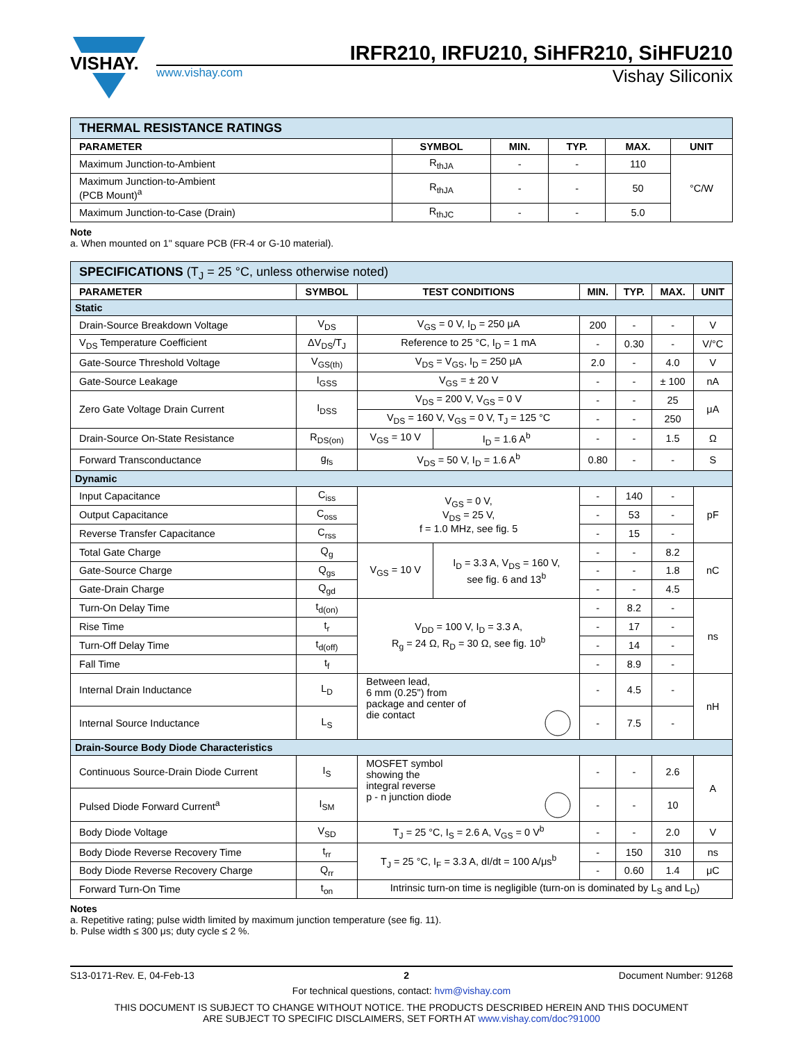VISHAY.
IRFR210, IRFU210, SiHFR210, SiHFU210
www.vishay.com
Vishay Siliconix
| THERMAL RESISTANCE RATINGS | | | | | |
| PARAMETER | SYMBOL | MIN. | TYP. | MAX. | UNIT |
| Maximum Junction-to-Ambient | R<sub>thJA</sub> | - | - | 110 | °C/W |
| Maximum Junction-to-Ambient (PCB Mount)<sup>a</sup> | R<sub>thJA</sub> | - | - | 50 | |
| Maximum Junction-to-Case (Drain) | R<sub>thJC</sub> | - | - | 5.0 | |
Note
a. When mounted on 1" square PCB (FR-4 or G-10 material).
| SPECIFICATIONS (T<sub>J</sub> = 25 °C, unless otherwise noted) | | | | | | | |
| PARAMETER | SYMBOL | TEST CONDITIONS | | MIN. | TYP. | MAX. | UNIT |
| Static | | | | | | | |
| Drain-Source Breakdown Voltage | V<sub>DS</sub> | V<sub>GS</sub> = 0 V, I<sub>D</sub> = 250 μA | | 200 | - | - | V |
| V<sub>DS</sub> Temperature Coefficient | ΔV<sub>DS</sub>/T<sub>J</sub> | Reference to 25 °C, I<sub>D</sub> = 1 mA | | - | 0.30 | - | V/°C |
| Gate-Source Threshold Voltage | V<sub>GS(th)</sub> | V<sub>DS</sub> = V<sub>GS</sub>, I<sub>D</sub> = 250 μA | | 2.0 | - | 4.0 | V |
| Gate-Source Leakage | I<sub>GSS</sub> | V<sub>GS</sub> = ± 20 V | | - | - | ± 100 | nA |
| Zero Gate Voltage Drain Current | I<sub>DSS</sub> | V<sub>DS</sub> = 200 V, V<sub>GS</sub> = 0 V | | - | - | 25 | μA |
| | | V<sub>DS</sub> = 160 V, V<sub>GS</sub> = 0 V, T<sub>J</sub> = 125 °C | | - | - | 250 | |
| Drain-Source On-State Resistance | R<sub>DS(on)</sub> | V<sub>GS</sub> = 10 V | I<sub>D</sub> = 1.6 A<sup>b</sup> | - | - | 1.5 | Ω |
| Forward Transconductance | g<sub>fs</sub> | V<sub>DS</sub> = 50 V, I<sub>D</sub> = 1.6 A<sup>b</sup> | | 0.80 | - | - | S |
| Dynamic | | | | | | | |
| Input Capacitance | C<sub>iss</sub> | V<sub>GS</sub> = 0 V, V<sub>DS</sub> = 25 V, f = 1.0 MHz, see fig. 5 | | - | 140 | - | pF |
| Output Capacitance | C<sub>oss</sub> | | | - | 53 | - | |
| Reverse Transfer Capacitance | C<sub>rss</sub> | | | - | 15 | - | |
| Total Gate Charge | Q<sub>g</sub> | V<sub>GS</sub> = 10 V | I<sub>D</sub> = 3.3 A, V<sub>DS</sub> = 160 V, see fig. 6 and 13<sup>b</sup> | - | - | 8.2 | nC |
| Gate-Source Charge | Q<sub>gs</sub> | | | - | - | 1.8 | |
| Gate-Drain Charge | Q<sub>gd</sub> | | | - | - | 4.5 | |
| Turn-On Delay Time | t<sub>d(on)</sub> | V<sub>DD</sub> = 100 V, I<sub>D</sub> = 3.3 A, R<sub>g</sub> = 24 Ω, R<sub>D</sub> = 30 Ω, see fig. 10<sup>b</sup> | | - | 8.2 | - | ns |
| Rise Time | t<sub>r</sub> | | | - | 17 | - | |
| Turn-Off Delay Time | t<sub>d(off)</sub> | | | - | 14 | - | |
| Fall Time | t<sub>f</sub> | | | - | 8.9 | - | |
| Internal Drain Inductance | L<sub>D</sub> | Between lead, 6 mm (0.25") from package and center of die contact | | - | 4.5 | - | nH |
| Internal Source Inductance | L<sub>S</sub> | | | - | 7.5 | - | |
| Drain-Source Body Diode Characteristics | | | | | | | |
| Continuous Source-Drain Diode Current | I<sub>S</sub> | MOSFET symbol showing the integral reverse p - n junction diode | | - | - | 2.6 | A |
| Pulsed Diode Forward Current<sup>a</sup> | I<sub>SM</sub> | | | - | - | 10 | |
| Body Diode Voltage | V<sub>SD</sub> | T<sub>J</sub> = 25 °C, I<sub>S</sub> = 2.6 A, V<sub>GS</sub> = 0 V<sup>b</sup> | | - | - | 2.0 | V |
| Body Diode Reverse Recovery Time | t<sub>rr</sub> | T<sub>J</sub> = 25 °C, I<sub>F</sub> = 3.3 A, dI/dt = 100 A/μs<sup>b</sup> | | - | 150 | 310 | ns |
| Body Diode Reverse Recovery Charge | Q<sub>rr</sub> | | | - | 0.60 | 1.4 | μC |
| Forward Turn-On Time | t<sub>on</sub> | Intrinsic turn-on time is negligible (turn-on is dominated by L<sub>S</sub> and L<sub>D</sub>) | | | | | |
Notes
a. Repetitive rating; pulse width limited by maximum junction temperature (see fig. 11).
b. Pulse width ≤ 300 μs; duty cycle ≤ 2 %.
S13-0171-Rev. E, 04-Feb-13 2 Document Number: 91268
For technical questions, contact: hvm@vishay.com
THIS DOCUMENT IS SUBJECT TO CHANGE WITHOUT NOTICE. THE PRODUCTS DESCRIBED HEREIN AND THIS DOCUMENT
ARE SUBJECT TO SPECIFIC DISCLAIMERS, SET FORTH AT www.vishay.com/doc?91000